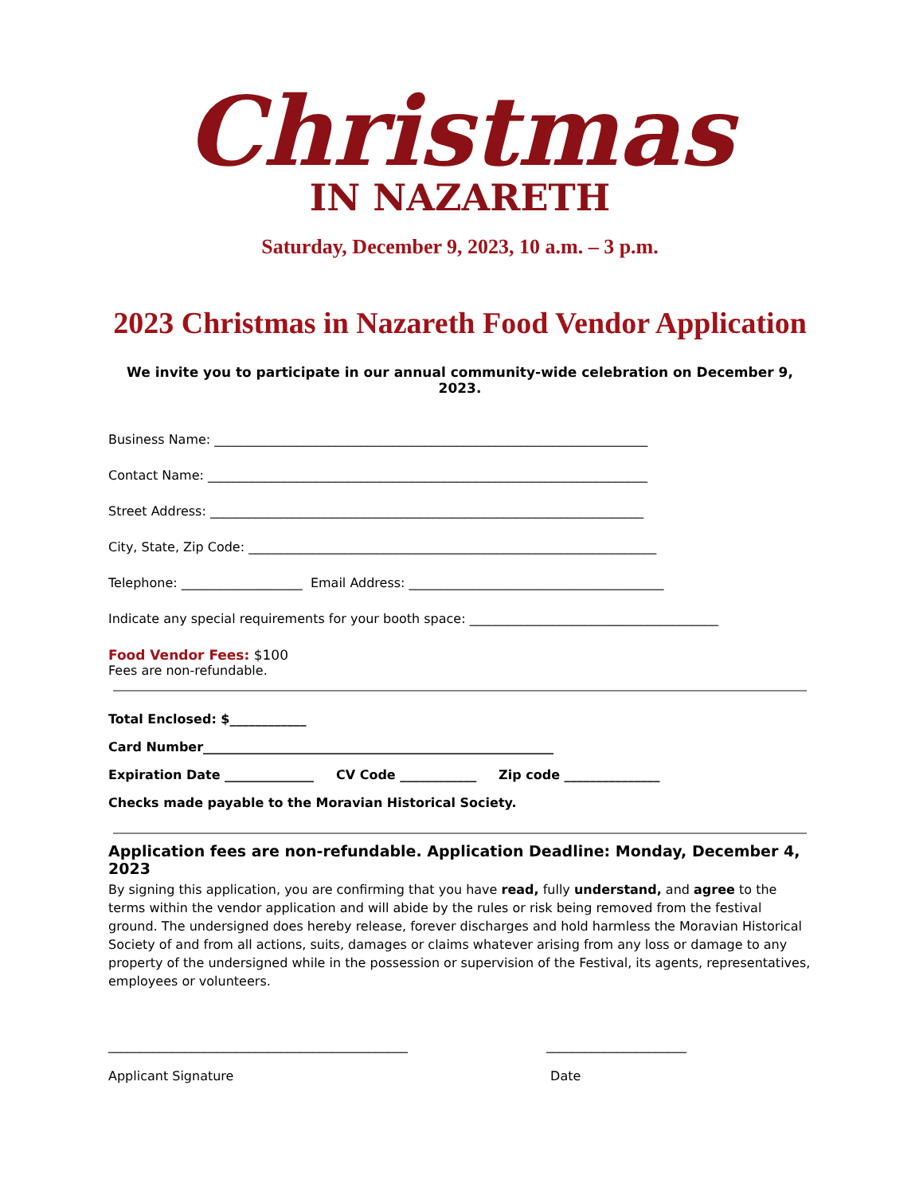Christmas
IN NAZARETH
Saturday, December 9, 2023, 10 a.m. – 3 p.m.
2023 Christmas in Nazareth Food Vendor Application
We invite you to participate in our annual community-wide celebration on December 9, 2023.
Business Name: ____________________________________________________________________
Contact Name: _____________________________________________________________________
Street Address: ____________________________________________________________________
City, State, Zip Code: ________________________________________________________________
Telephone: ___________________ Email Address: ________________________________________
Indicate any special requirements for your booth space: _______________________________________
Food Vendor Fees: $100
Fees are non-refundable.
Total Enclosed: $____________
Card Number_______________________________________________________
Expiration Date ______________ CV Code ____________ Zip code _______________
Checks made payable to the Moravian Historical Society.
Application fees are non-refundable. Application Deadline: Monday, December 4, 2023
By signing this application, you are confirming that you have read, fully understand, and agree to the terms within the vendor application and will abide by the rules or risk being removed from the festival ground. The undersigned does hereby release, forever discharges and hold harmless the Moravian Historical Society of and from all actions, suits, damages or claims whatever arising from any loss or damage to any property of the undersigned while in the possession or supervision of the Festival, its agents, representatives, employees or volunteers.
_______________________________________________
Applicant Signature
______________________
Date